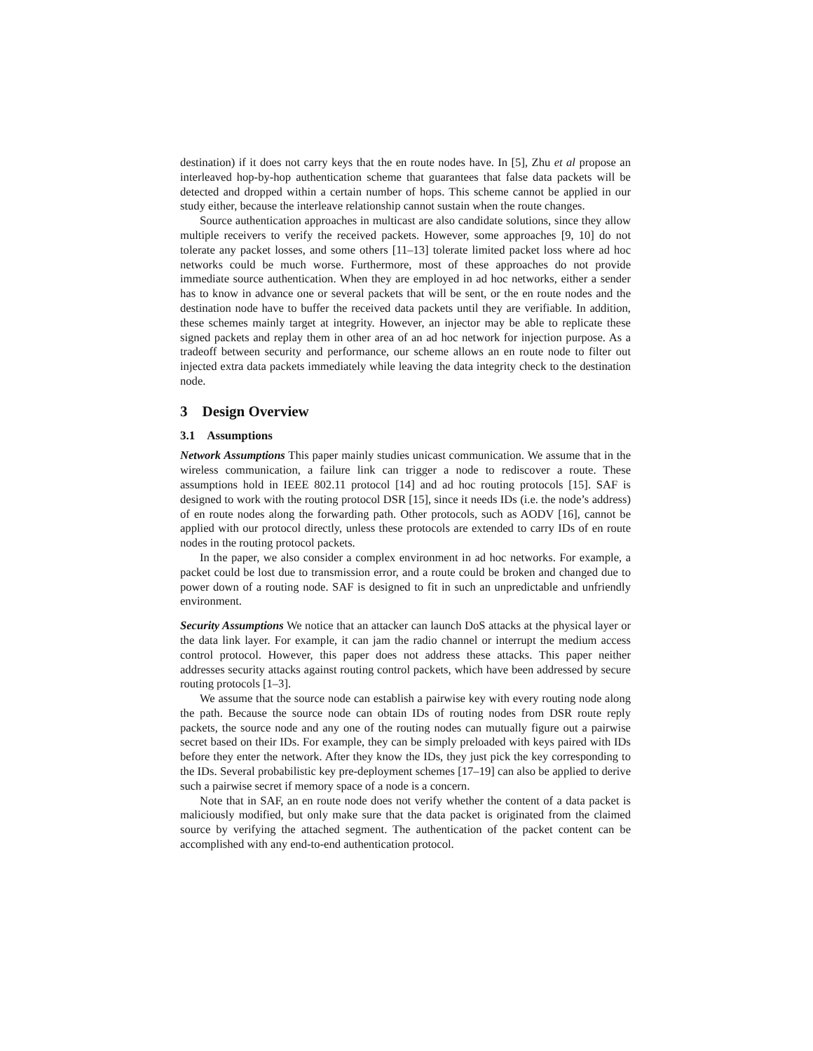destination) if it does not carry keys that the en route nodes have. In [5], Zhu et al propose an interleaved hop-by-hop authentication scheme that guarantees that false data packets will be detected and dropped within a certain number of hops. This scheme cannot be applied in our study either, because the interleave relationship cannot sustain when the route changes.
Source authentication approaches in multicast are also candidate solutions, since they allow multiple receivers to verify the received packets. However, some approaches [9, 10] do not tolerate any packet losses, and some others [11–13] tolerate limited packet loss where ad hoc networks could be much worse. Furthermore, most of these approaches do not provide immediate source authentication. When they are employed in ad hoc networks, either a sender has to know in advance one or several packets that will be sent, or the en route nodes and the destination node have to buffer the received data packets until they are verifiable. In addition, these schemes mainly target at integrity. However, an injector may be able to replicate these signed packets and replay them in other area of an ad hoc network for injection purpose. As a tradeoff between security and performance, our scheme allows an en route node to filter out injected extra data packets immediately while leaving the data integrity check to the destination node.
3 Design Overview
3.1 Assumptions
Network Assumptions This paper mainly studies unicast communication. We assume that in the wireless communication, a failure link can trigger a node to rediscover a route. These assumptions hold in IEEE 802.11 protocol [14] and ad hoc routing protocols [15]. SAF is designed to work with the routing protocol DSR [15], since it needs IDs (i.e. the node’s address) of en route nodes along the forwarding path. Other protocols, such as AODV [16], cannot be applied with our protocol directly, unless these protocols are extended to carry IDs of en route nodes in the routing protocol packets.
In the paper, we also consider a complex environment in ad hoc networks. For example, a packet could be lost due to transmission error, and a route could be broken and changed due to power down of a routing node. SAF is designed to fit in such an unpredictable and unfriendly environment.
Security Assumptions We notice that an attacker can launch DoS attacks at the physical layer or the data link layer. For example, it can jam the radio channel or interrupt the medium access control protocol. However, this paper does not address these attacks. This paper neither addresses security attacks against routing control packets, which have been addressed by secure routing protocols [1–3].
We assume that the source node can establish a pairwise key with every routing node along the path. Because the source node can obtain IDs of routing nodes from DSR route reply packets, the source node and any one of the routing nodes can mutually figure out a pairwise secret based on their IDs. For example, they can be simply preloaded with keys paired with IDs before they enter the network. After they know the IDs, they just pick the key corresponding to the IDs. Several probabilistic key pre-deployment schemes [17–19] can also be applied to derive such a pairwise secret if memory space of a node is a concern.
Note that in SAF, an en route node does not verify whether the content of a data packet is maliciously modified, but only make sure that the data packet is originated from the claimed source by verifying the attached segment. The authentication of the packet content can be accomplished with any end-to-end authentication protocol.